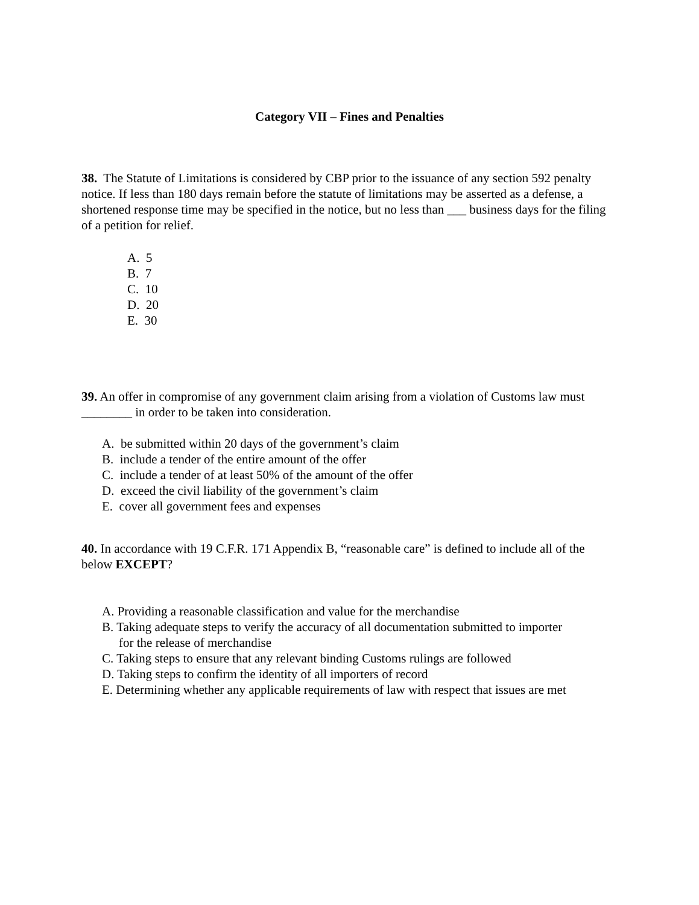Category VII – Fines and Penalties
38. The Statute of Limitations is considered by CBP prior to the issuance of any section 592 penalty notice. If less than 180 days remain before the statute of limitations may be asserted as a defense, a shortened response time may be specified in the notice, but no less than ___ business days for the filing of a petition for relief.
A. 5
B. 7
C. 10
D. 20
E. 30
39. An offer in compromise of any government claim arising from a violation of Customs law must ________ in order to be taken into consideration.
A. be submitted within 20 days of the government’s claim
B. include a tender of the entire amount of the offer
C. include a tender of at least 50% of the amount of the offer
D. exceed the civil liability of the government’s claim
E. cover all government fees and expenses
40. In accordance with 19 C.F.R. 171 Appendix B, “reasonable care” is defined to include all of the below EXCEPT?
A. Providing a reasonable classification and value for the merchandise
B. Taking adequate steps to verify the accuracy of all documentation submitted to importer
for the release of merchandise
C. Taking steps to ensure that any relevant binding Customs rulings are followed
D. Taking steps to confirm the identity of all importers of record
E. Determining whether any applicable requirements of law with respect that issues are met